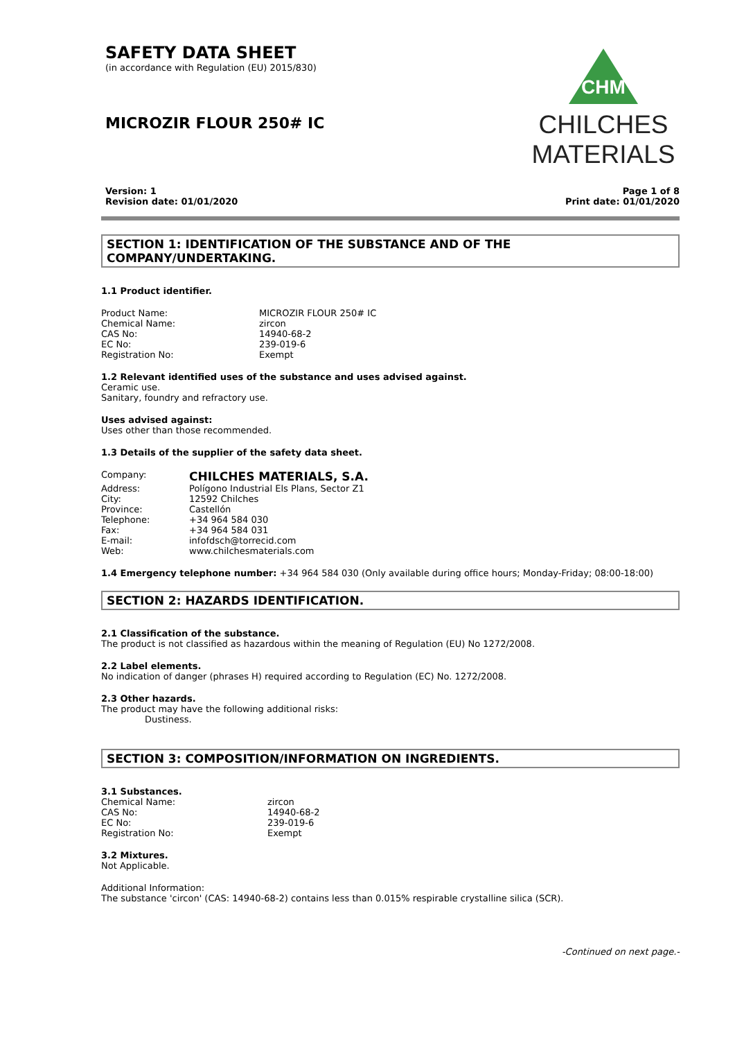SAFETY DATA SHEET
(in accordance with Regulation (EU) 2015/830)
MICROZIR FLOUR 250# IC
CHM
CHILCHES
MATERIALS
Version: 1
Revision date: 01/01/2020
Page 1 of 8
Print date: 01/01/2020
SECTION 1: IDENTIFICATION OF THE SUBSTANCE AND OF THE
COMPANY/UNDERTAKING.
1.1 Product identifier.
Product Name: MICROZIR FLOUR 250# IC Chemical Name: zircon CAS No: 14940-68-2 EC No: 239-019-6 Registration No: Exempt
1.2 Relevant identified uses of the substance and uses advised against.
Ceramic use.
Sanitary, foundry and refractory use.
Uses advised against:
Uses other than those recommended.
1.3 Details of the supplier of the safety data sheet.
Company: CHILCHES MATERIALS, S.A. Address: Polígono Industrial Els Plans, Sector Z1 City: 12592 Chilches Province: Castellón Telephone: +34 964 584 030 Fax: +34 964 584 031 E-mail: infofdsch@torrecid.com Web: www.chilchesmaterials.com
1.4 Emergency telephone number: +34 964 584 030 (Only available during office hours; Monday-Friday; 08:00-18:00)
SECTION 2: HAZARDS IDENTIFICATION.
2.1 Classification of the substance.
The product is not classified as hazardous within the meaning of Regulation (EU) No 1272/2008.
2.2 Label elements.
No indication of danger (phrases H) required according to Regulation (EC) No. 1272/2008.
2.3 Other hazards.
The product may have the following additional risks:
Dustiness.
SECTION 3: COMPOSITION/INFORMATION ON INGREDIENTS.
3.1 Substances.
Chemical Name: zircon CAS No: 14940-68-2 EC No: 239-019-6 Registration No: Exempt
3.2 Mixtures.
Not Applicable.
Additional Information:
The substance 'circon' (CAS: 14940-68-2) contains less than 0.015% respirable crystalline silica (SCR).
-Continued on next page.-